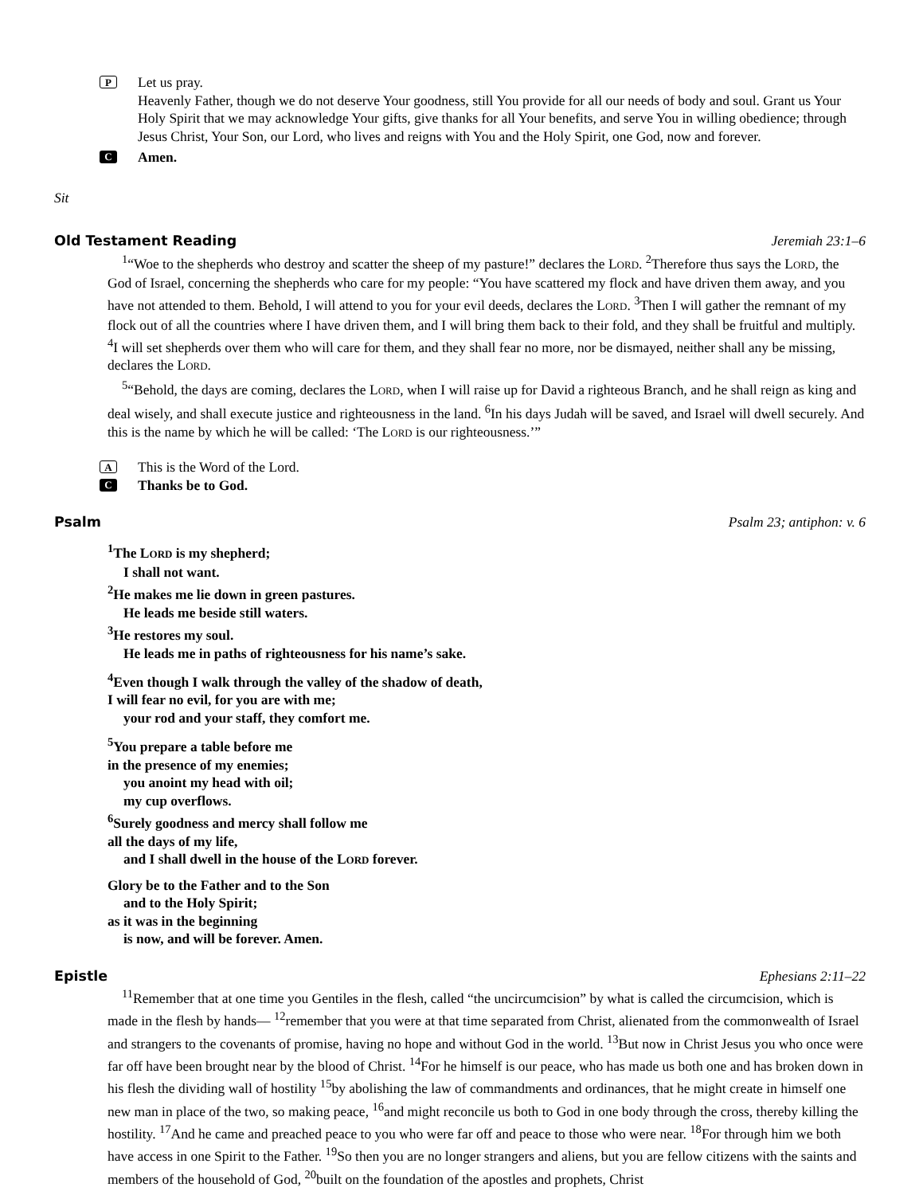P
Let us pray.
Heavenly Father, though we do not deserve Your goodness, still You provide for all our needs of body and soul. Grant us Your Holy Spirit that we may acknowledge Your gifts, give thanks for all Your benefits, and serve You in willing obedience; through Jesus Christ, Your Son, our Lord, who lives and reigns with You and the Holy Spirit, one God, now and forever.
C Amen.
Sit
Old Testament Reading Jeremiah 23:1–6
<sup>1</sup> “Woe to the shepherds who destroy and scatter the sheep of my pasture!” declares the LORD. <sup>2</sup>Therefore thus says the LORD, the God of Israel, concerning the shepherds who care for my people: “You have scattered my flock and have driven them away, and you have not attended to them. Behold, I will attend to you for your evil deeds, declares the LORD. <sup>3</sup>Then I will gather the remnant of my flock out of all the countries where I have driven them, and I will bring them back to their fold, and they shall be fruitful and multiply. <sup>4</sup>I will set shepherds over them who will care for them, and they shall fear no more, nor be dismayed, neither shall any be missing, declares the LORD.
<sup>5</sup> “Behold, the days are coming, declares the LORD, when I will raise up for David a righteous Branch, and he shall reign as king and deal wisely, and shall execute justice and righteousness in the land. <sup>6</sup>In his days Judah will be saved, and Israel will dwell securely. And this is the name by which he will be called: ‘The LORD is our righteousness.’”
A This is the Word of the Lord.
C Thanks be to God.
Psalm Psalm 23; antiphon: v. 6
<sup>1</sup> The LORD is my shepherd;
I shall not want.
<sup>2</sup>He makes me lie down in green pastures.
He leads me beside still waters.
<sup>3</sup>He restores my soul.
He leads me in paths of righteousness for his name’s sake.
<sup>4</sup> Even though I walk through the valley of the shadow of death,
I will fear no evil, for you are with me;
your rod and your staff, they comfort me.
<sup>5</sup> You prepare a table before me
in the presence of my enemies;
you anoint my head with oil;
my cup overflows.
<sup>6</sup> Surely goodness and mercy shall follow me
all the days of my life,
and I shall dwell in the house of the LORD forever.
Glory be to the Father and to the Son
and to the Holy Spirit;
as it was in the beginning
is now, and will be forever. Amen.
Epistle Ephesians 2:11–22
<sup>11</sup> Remember that at one time you Gentiles in the flesh, called “the uncircumcision” by what is called the circumcision, which is made in the flesh by hands— <sup>12</sup>remember that you were at that time separated from Christ, alienated from the commonwealth of Israel and strangers to the covenants of promise, having no hope and without God in the world. <sup>13</sup>But now in Christ Jesus you who once were far off have been brought near by the blood of Christ. <sup>14</sup>For he himself is our peace, who has made us both one and has broken down in his flesh the dividing wall of hostility <sup>15</sup>by abolishing the law of commandments and ordinances, that he might create in himself one new man in place of the two, so making peace, <sup>16</sup>and might reconcile us both to God in one body through the cross, thereby killing the hostility. <sup>17</sup>And he came and preached peace to you who were far off and peace to those who were near. <sup>18</sup>For through him we both have access in one Spirit to the Father. <sup>19</sup>So then you are no longer strangers and aliens, but you are fellow citizens with the saints and members of the household of God, <sup>20</sup>built on the foundation of the apostles and prophets, Christ